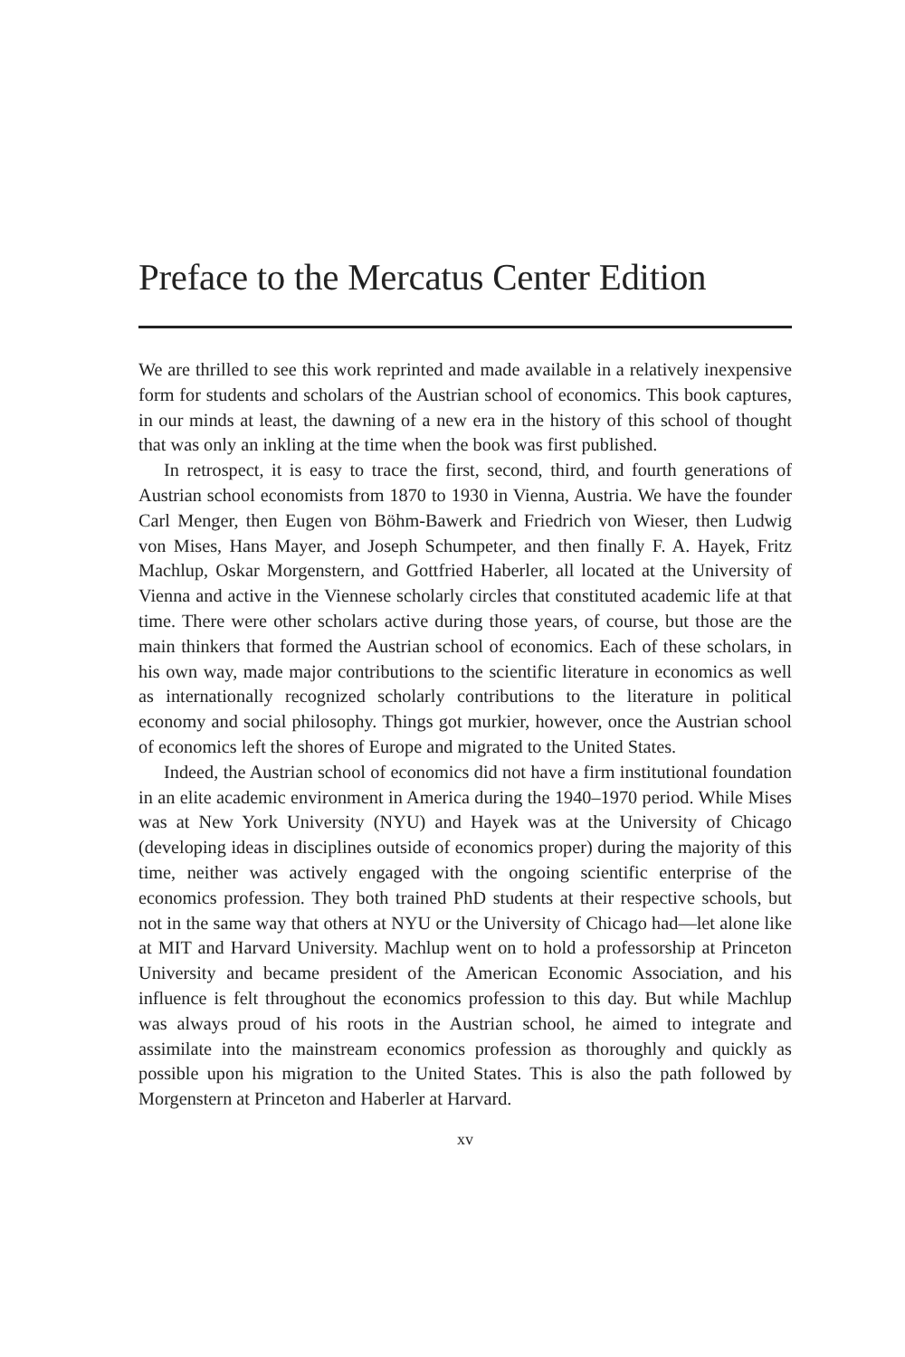Preface to the Mercatus Center Edition
We are thrilled to see this work reprinted and made available in a relatively inexpensive form for students and scholars of the Austrian school of economics. This book captures, in our minds at least, the dawning of a new era in the history of this school of thought that was only an inkling at the time when the book was first published.
In retrospect, it is easy to trace the first, second, third, and fourth generations of Austrian school economists from 1870 to 1930 in Vienna, Austria. We have the founder Carl Menger, then Eugen von Böhm-Bawerk and Friedrich von Wieser, then Ludwig von Mises, Hans Mayer, and Joseph Schumpeter, and then finally F. A. Hayek, Fritz Machlup, Oskar Morgenstern, and Gottfried Haberler, all located at the University of Vienna and active in the Viennese scholarly circles that constituted academic life at that time. There were other scholars active during those years, of course, but those are the main thinkers that formed the Austrian school of economics. Each of these scholars, in his own way, made major contributions to the scientific literature in economics as well as internationally recognized scholarly contributions to the literature in political economy and social philosophy. Things got murkier, however, once the Austrian school of economics left the shores of Europe and migrated to the United States.
Indeed, the Austrian school of economics did not have a firm institutional foundation in an elite academic environment in America during the 1940–1970 period. While Mises was at New York University (NYU) and Hayek was at the University of Chicago (developing ideas in disciplines outside of economics proper) during the majority of this time, neither was actively engaged with the ongoing scientific enterprise of the economics profession. They both trained PhD students at their respective schools, but not in the same way that others at NYU or the University of Chicago had—let alone like at MIT and Harvard University. Machlup went on to hold a professorship at Princeton University and became president of the American Economic Association, and his influence is felt throughout the economics profession to this day. But while Machlup was always proud of his roots in the Austrian school, he aimed to integrate and assimilate into the mainstream economics profession as thoroughly and quickly as possible upon his migration to the United States. This is also the path followed by Morgenstern at Princeton and Haberler at Harvard.
xv